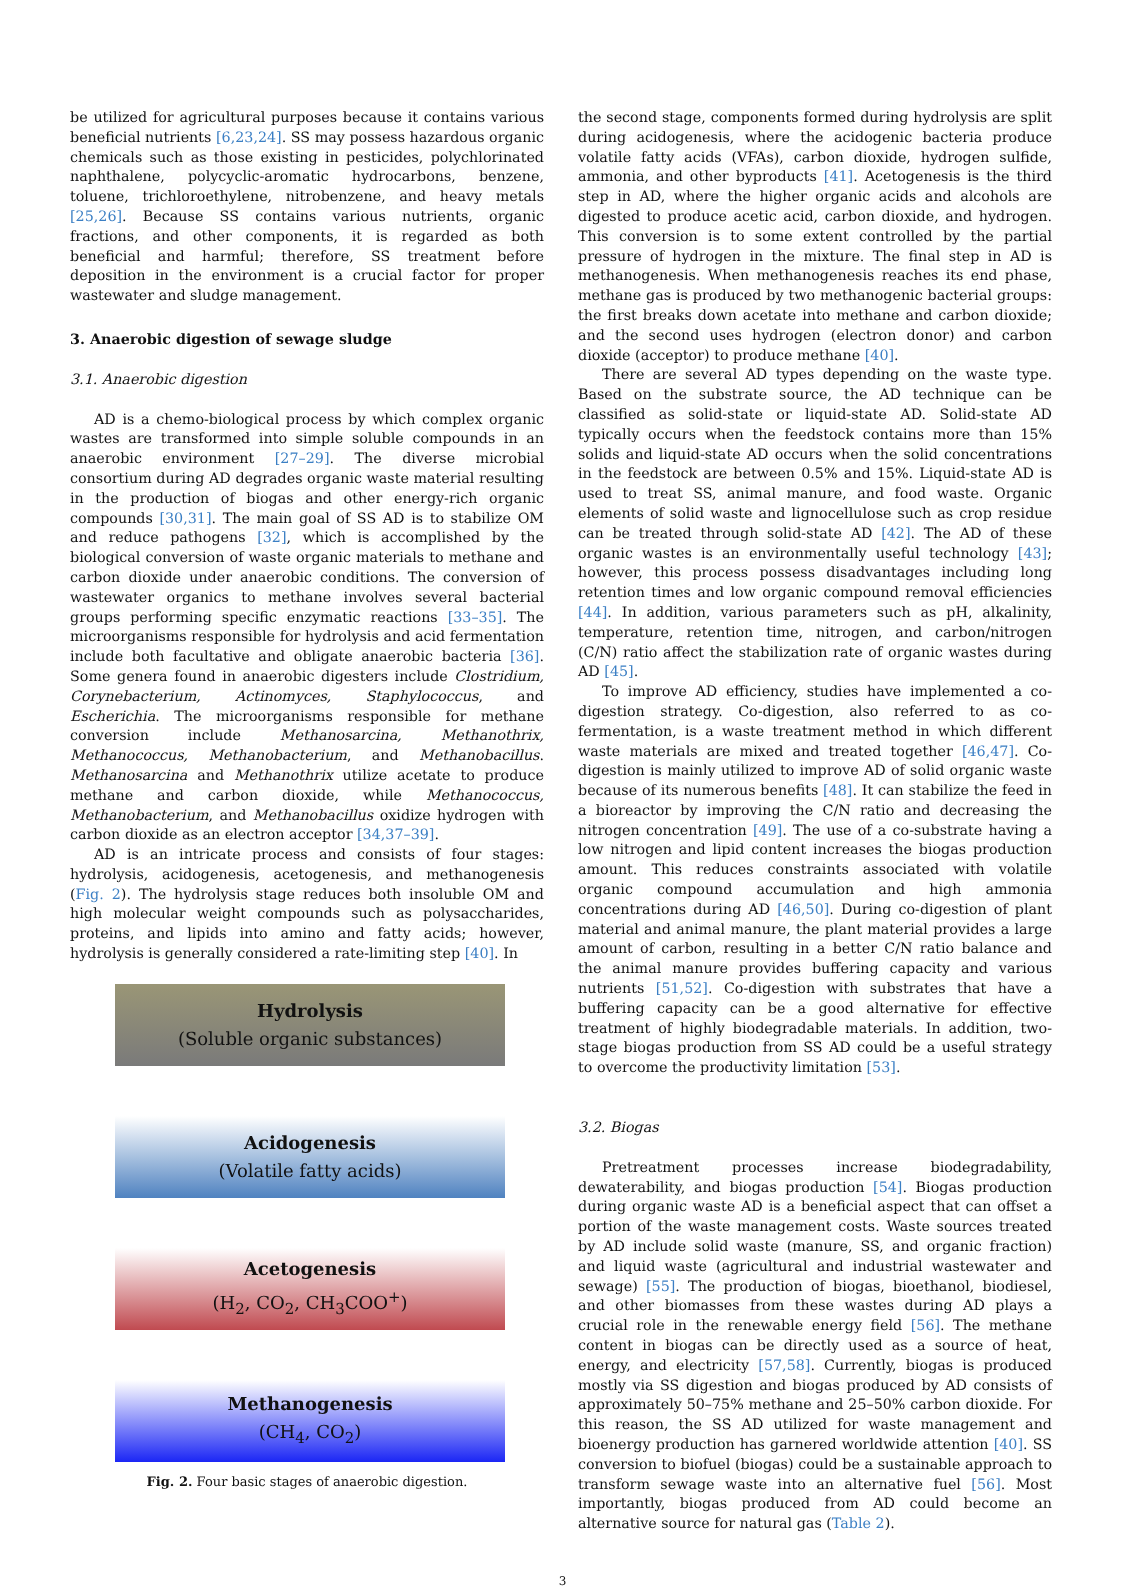be utilized for agricultural purposes because it contains various beneficial nutrients [6,23,24]. SS may possess hazardous organic chemicals such as those existing in pesticides, polychlorinated naphthalene, polycyclic-aromatic hydrocarbons, benzene, toluene, trichloroethylene, nitrobenzene, and heavy metals [25,26]. Because SS contains various nutrients, organic fractions, and other components, it is regarded as both beneficial and harmful; therefore, SS treatment before deposition in the environment is a crucial factor for proper wastewater and sludge management.
3. Anaerobic digestion of sewage sludge
3.1. Anaerobic digestion
AD is a chemo-biological process by which complex organic wastes are transformed into simple soluble compounds in an anaerobic environment [27–29]. The diverse microbial consortium during AD degrades organic waste material resulting in the production of biogas and other energy-rich organic compounds [30,31]. The main goal of SS AD is to stabilize OM and reduce pathogens [32], which is accomplished by the biological conversion of waste organic materials to methane and carbon dioxide under anaerobic conditions. The conversion of wastewater organics to methane involves several bacterial groups performing specific enzymatic reactions [33–35]. The microorganisms responsible for hydrolysis and acid fermentation include both facultative and obligate anaerobic bacteria [36]. Some genera found in anaerobic digesters include Clostridium, Corynebacterium, Actinomyces, Staphylococcus, and Escherichia. The microorganisms responsible for methane conversion include Methanosarcina, Methanothrix, Methanococcus, Methanobacterium, and Methanobacillus. Methanosarcina and Methanothrix utilize acetate to produce methane and carbon dioxide, while Methanococcus, Methanobacterium, and Methanobacillus oxidize hydrogen with carbon dioxide as an electron acceptor [34,37–39].
AD is an intricate process and consists of four stages: hydrolysis, acidogenesis, acetogenesis, and methanogenesis (Fig. 2). The hydrolysis stage reduces both insoluble OM and high molecular weight compounds such as polysaccharides, proteins, and lipids into amino and fatty acids; however, hydrolysis is generally considered a rate-limiting step [40]. In
Hydrolysis
(Soluble organic substances)
Acidogenesis
(Volatile fatty acids)
Acetogenesis
(H<sub>2</sub>, CO<sub>2</sub>, CH<sub>3</sub>COO<sup>+</sup>)
Methanogenesis
(CH<sub>4</sub>, CO<sub>2</sub>)
Fig. 2. Four basic stages of anaerobic digestion.
the second stage, components formed during hydrolysis are split during acidogenesis, where the acidogenic bacteria produce volatile fatty acids (VFAs), carbon dioxide, hydrogen sulfide, ammonia, and other byproducts [41]. Acetogenesis is the third step in AD, where the higher organic acids and alcohols are digested to produce acetic acid, carbon dioxide, and hydrogen. This conversion is to some extent controlled by the partial pressure of hydrogen in the mixture. The final step in AD is methanogenesis. When methanogenesis reaches its end phase, methane gas is produced by two methanogenic bacterial groups: the first breaks down acetate into methane and carbon dioxide; and the second uses hydrogen (electron donor) and carbon dioxide (acceptor) to produce methane [40].
There are several AD types depending on the waste type. Based on the substrate source, the AD technique can be classified as solid-state or liquid-state AD. Solid-state AD typically occurs when the feedstock contains more than 15% solids and liquid-state AD occurs when the solid concentrations in the feedstock are between 0.5% and 15%. Liquid-state AD is used to treat SS, animal manure, and food waste. Organic elements of solid waste and lignocellulose such as crop residue can be treated through solid-state AD [42]. The AD of these organic wastes is an environmentally useful technology [43]; however, this process possess disadvantages including long retention times and low organic compound removal efficiencies [44]. In addition, various parameters such as pH, alkalinity, temperature, retention time, nitrogen, and carbon/nitrogen (C/N) ratio affect the stabilization rate of organic wastes during AD [45].
To improve AD efficiency, studies have implemented a co-digestion strategy. Co-digestion, also referred to as co-fermentation, is a waste treatment method in which different waste materials are mixed and treated together [46,47]. Co-digestion is mainly utilized to improve AD of solid organic waste because of its numerous benefits [48]. It can stabilize the feed in a bioreactor by improving the C/N ratio and decreasing the nitrogen concentration [49]. The use of a co-substrate having a low nitrogen and lipid content increases the biogas production amount. This reduces constraints associated with volatile organic compound accumulation and high ammonia concentrations during AD [46,50]. During co-digestion of plant material and animal manure, the plant material provides a large amount of carbon, resulting in a better C/N ratio balance and the animal manure provides buffering capacity and various nutrients [51,52]. Co-digestion with substrates that have a buffering capacity can be a good alternative for effective treatment of highly biodegradable materials. In addition, two-stage biogas production from SS AD could be a useful strategy to overcome the productivity limitation [53].
3.2. Biogas
Pretreatment processes increase biodegradability, dewaterability, and biogas production [54]. Biogas production during organic waste AD is a beneficial aspect that can offset a portion of the waste management costs. Waste sources treated by AD include solid waste (manure, SS, and organic fraction) and liquid waste (agricultural and industrial wastewater and sewage) [55]. The production of biogas, bioethanol, biodiesel, and other biomasses from these wastes during AD plays a crucial role in the renewable energy field [56]. The methane content in biogas can be directly used as a source of heat, energy, and electricity [57,58]. Currently, biogas is produced mostly via SS digestion and biogas produced by AD consists of approximately 50–75% methane and 25–50% carbon dioxide. For this reason, the SS AD utilized for waste management and bioenergy production has garnered worldwide attention [40]. SS conversion to biofuel (biogas) could be a sustainable approach to transform sewage waste into an alternative fuel [56]. Most importantly, biogas produced from AD could become an alternative source for natural gas (Table 2).
3